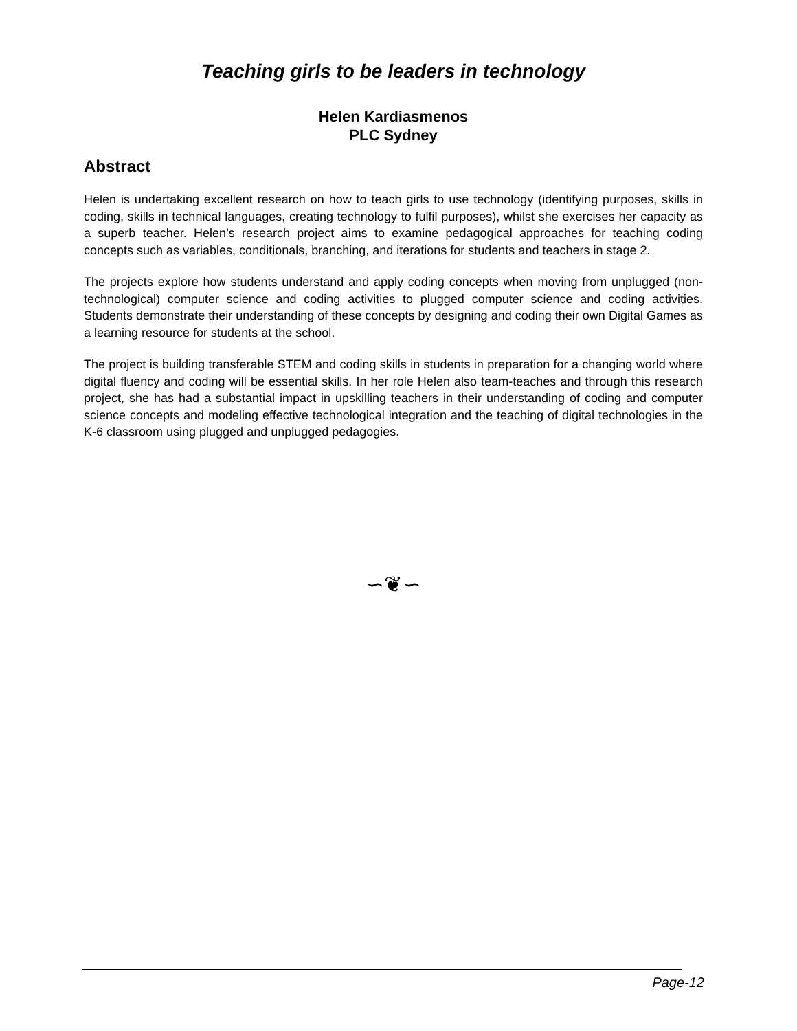Teaching girls to be leaders in technology
Helen Kardiasmenos
PLC Sydney
Abstract
Helen is undertaking excellent research on how to teach girls to use technology (identifying purposes, skills in coding, skills in technical languages, creating technology to fulfil purposes), whilst she exercises her capacity as a superb teacher. Helen’s research project aims to examine pedagogical approaches for teaching coding concepts such as variables, conditionals, branching, and iterations for students and teachers in stage 2.
The projects explore how students understand and apply coding concepts when moving from unplugged (non-technological) computer science and coding activities to plugged computer science and coding activities. Students demonstrate their understanding of these concepts by designing and coding their own Digital Games as a learning resource for students at the school.
The project is building transferable STEM and coding skills in students in preparation for a changing world where digital fluency and coding will be essential skills. In her role Helen also team-teaches and through this research project, she has had a substantial impact in upskilling teachers in their understanding of coding and computer science concepts and modeling effective technological integration and the teaching of digital technologies in the K-6 classroom using plugged and unplugged pedagogies.
∽❦∽
Page-12